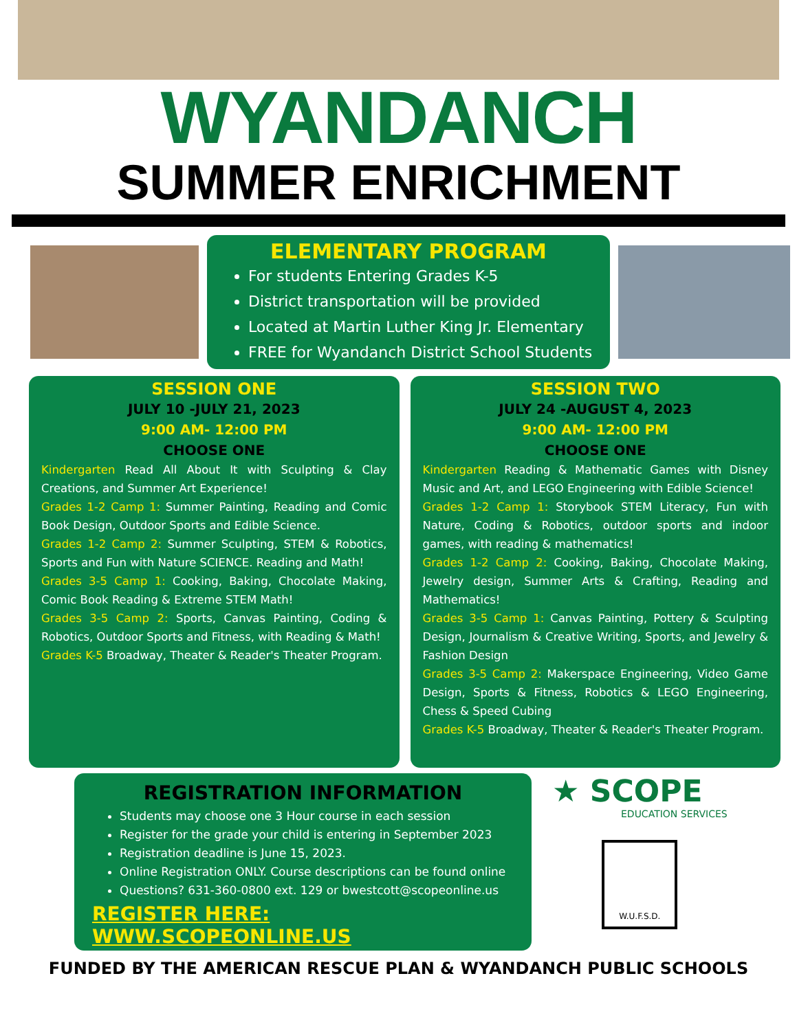WYANDANCH
SUMMER ENRICHMENT
ELEMENTARY PROGRAM
For students Entering Grades K-5
District transportation will be provided
Located at Martin Luther King Jr. Elementary
FREE for Wyandanch District School Students
SESSION ONE
JULY 10 -JULY 21, 2023
9:00 AM- 12:00 PM
CHOOSE ONE
Kindergarten Read All About It with Sculpting & Clay Creations, and Summer Art Experience!
Grades 1-2 Camp 1: Summer Painting, Reading and Comic Book Design, Outdoor Sports and Edible Science.
Grades 1-2 Camp 2: Summer Sculpting, STEM & Robotics, Sports and Fun with Nature SCIENCE. Reading and Math!
Grades 3-5 Camp 1: Cooking, Baking, Chocolate Making, Comic Book Reading & Extreme STEM Math!
Grades 3-5 Camp 2: Sports, Canvas Painting, Coding & Robotics, Outdoor Sports and Fitness, with Reading & Math!
Grades K-5 Broadway, Theater & Reader's Theater Program.
SESSION TWO
JULY 24 -AUGUST 4, 2023
9:00 AM- 12:00 PM
CHOOSE ONE
Kindergarten Reading & Mathematic Games with Disney Music and Art, and LEGO Engineering with Edible Science!
Grades 1-2 Camp 1: Storybook STEM Literacy, Fun with Nature, Coding & Robotics, outdoor sports and indoor games, with reading & mathematics!
Grades 1-2 Camp 2: Cooking, Baking, Chocolate Making, Jewelry design, Summer Arts & Crafting, Reading and Mathematics!
Grades 3-5 Camp 1: Canvas Painting, Pottery & Sculpting Design, Journalism & Creative Writing, Sports, and Jewelry & Fashion Design
Grades 3-5 Camp 2: Makerspace Engineering, Video Game Design, Sports & Fitness, Robotics & LEGO Engineering, Chess & Speed Cubing
Grades K-5 Broadway, Theater & Reader's Theater Program.
REGISTRATION INFORMATION
Students may choose one 3 Hour course in each session
Register for the grade your child is entering in September 2023
Registration deadline is June 15, 2023.
Online Registration ONLY. Course descriptions can be found online
Questions? 631-360-0800 ext. 129 or bwestcott@scopeonline.us
REGISTER HERE: WWW.SCOPEONLINE.US
★ SCOPE
EDUCATION SERVICES
W.U.F.S.D.
FUNDED BY THE AMERICAN RESCUE PLAN & WYANDANCH PUBLIC SCHOOLS